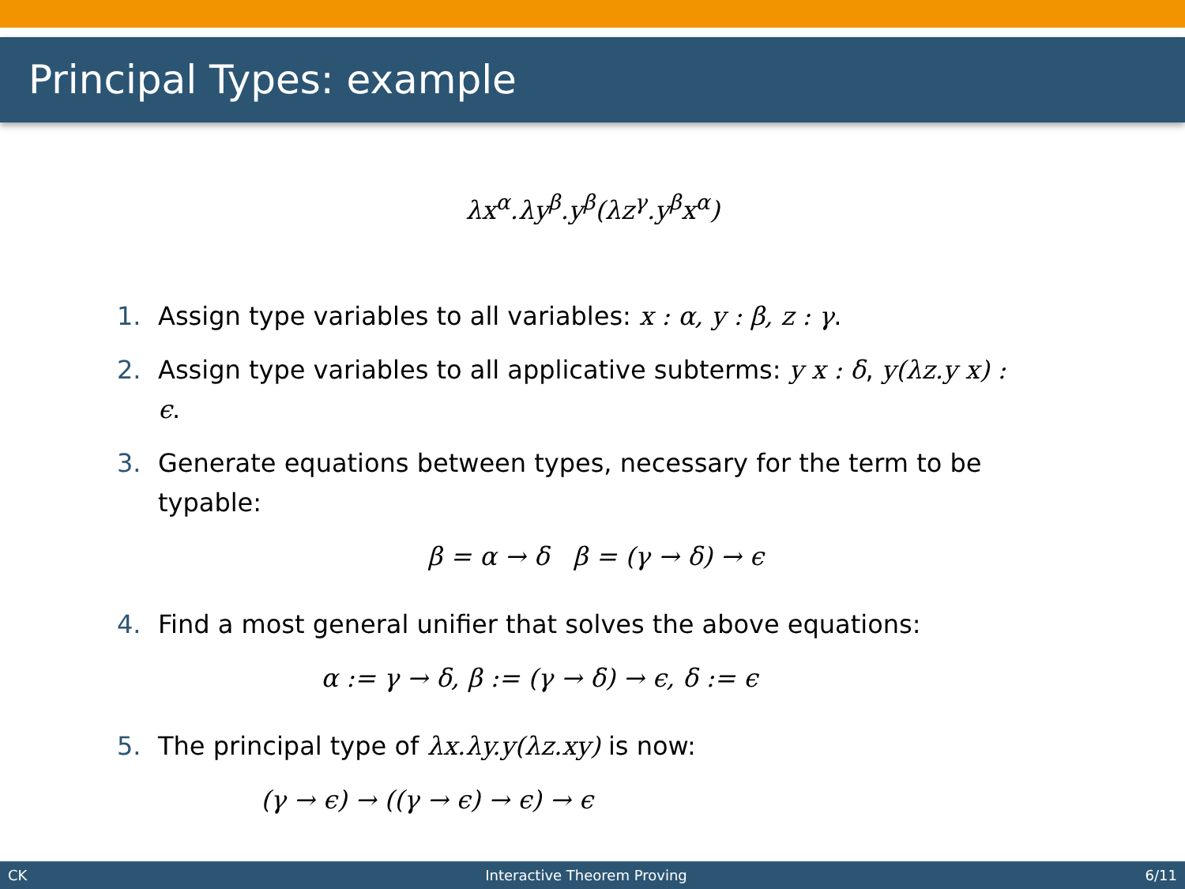Principal Types: example
λx<sup>α</sup>.λy<sup>β</sup>.y<sup>β</sup>(λz<sup>γ</sup>.y<sup>β</sup>x<sup>α</sup>)
1. Assign type variables to all variables: x : α, y : β, z : γ.
2. Assign type variables to all applicative subterms: y x : δ, y(λz.y x) : ϵ.
3. Generate equations between types, necessary for the term to be typable:
β = α → δ β = (γ → δ) → ϵ
4. Find a most general unifier that solves the above equations:
α := γ → δ, β := (γ → δ) → ϵ, δ := ϵ
5. The principal type of λx.λy.y(λz.xy) is now:
(γ → ϵ) → ((γ → ϵ) → ϵ) → ϵ
CK Interactive Theorem Proving 6/11